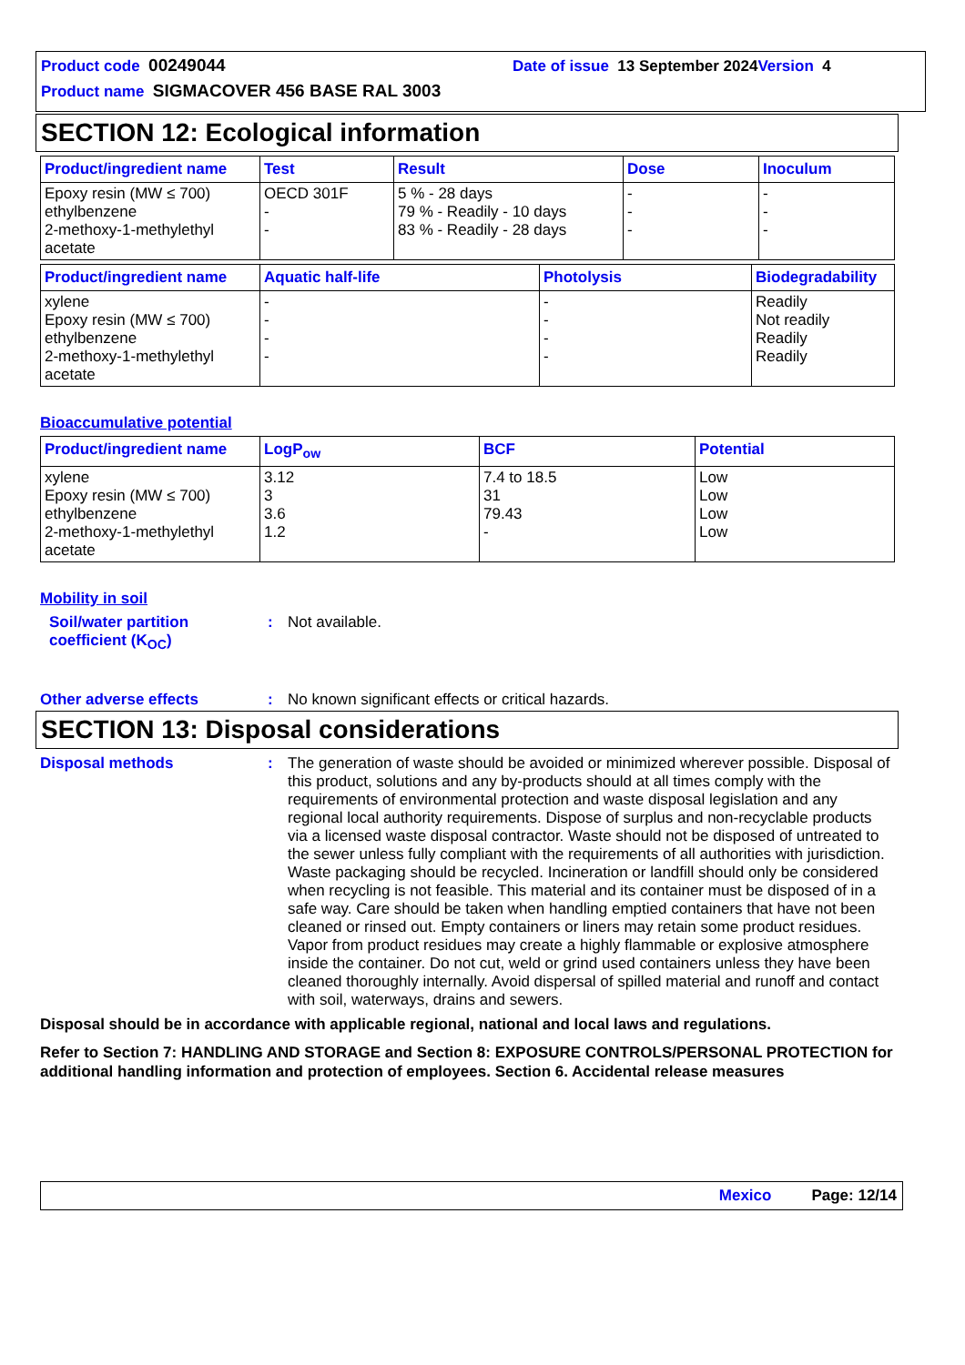Product code 00249044 Date of issue 13 September 2024 Version 4
Product name SIGMACOVER 456 BASE RAL 3003
SECTION 12: Ecological information
| Product/ingredient name | Test | Result | Dose | Inoculum |
| --- | --- | --- | --- | --- |
| Epoxy resin (MW ≤ 700) ethylbenzene 2-methoxy-1-methylethyl acetate | OECD 301F - - | 5 % - 28 days 79 % - Readily - 10 days 83 % - Readily - 28 days | - - - | - - - |
| Product/ingredient name | Aquatic half-life | Photolysis | Biodegradability |
| --- | --- | --- | --- |
| xylene Epoxy resin (MW ≤ 700) ethylbenzene 2-methoxy-1-methylethyl acetate | - - - - | - - - - | Readily Not readily Readily Readily |
Bioaccumulative potential
| Product/ingredient name | LogP<sub>ow</sub> | BCF | Potential |
| --- | --- | --- | --- |
| xylene Epoxy resin (MW ≤ 700) ethylbenzene 2-methoxy-1-methylethyl acetate | 3.12 3 3.6 1.2 | 7.4 to 18.5 31 79.43 - | Low Low Low Low |
Mobility in soil
Soil/water partition coefficient (K<sub>OC</sub>)
: Not available.
Other adverse effects : No known significant effects or critical hazards.
SECTION 13: Disposal considerations
Disposal methods : The generation of waste should be avoided or minimized wherever possible. Disposal of this product, solutions and any by-products should at all times comply with the requirements of environmental protection and waste disposal legislation and any regional local authority requirements. Dispose of surplus and non-recyclable products via a licensed waste disposal contractor. Waste should not be disposed of untreated to the sewer unless fully compliant with the requirements of all authorities with jurisdiction. Waste packaging should be recycled. Incineration or landfill should only be considered when recycling is not feasible. This material and its container must be disposed of in a safe way. Care should be taken when handling emptied containers that have not been cleaned or rinsed out. Empty containers or liners may retain some product residues. Vapor from product residues may create a highly flammable or explosive atmosphere inside the container. Do not cut, weld or grind used containers unless they have been cleaned thoroughly internally. Avoid dispersal of spilled material and runoff and contact with soil, waterways, drains and sewers.
Disposal should be in accordance with applicable regional, national and local laws and regulations.
Refer to Section 7: HANDLING AND STORAGE and Section 8: EXPOSURE CONTROLS/PERSONAL PROTECTION for additional handling information and protection of employees. Section 6. Accidental release measures
Mexico Page: 12/14